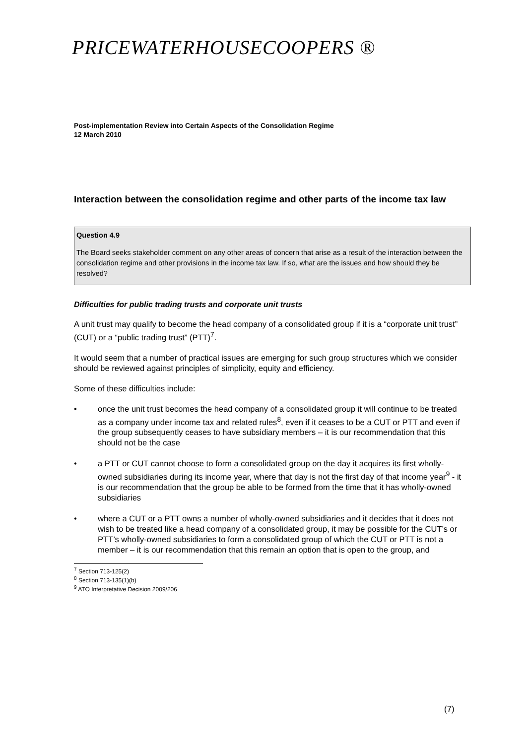PRICEWATERHOUSECOOPERS ®
Post-implementation Review into Certain Aspects of the Consolidation Regime
12 March 2010
Interaction between the consolidation regime and other parts of the income tax law
Question 4.9
The Board seeks stakeholder comment on any other areas of concern that arise as a result of the interaction between the consolidation regime and other provisions in the income tax law. If so, what are the issues and how should they be resolved?
Difficulties for public trading trusts and corporate unit trusts
A unit trust may qualify to become the head company of a consolidated group if it is a “corporate unit trust” (CUT) or a “public trading trust” (PTT)<sup>7</sup>.
It would seem that a number of practical issues are emerging for such group structures which we consider should be reviewed against principles of simplicity, equity and efficiency.
Some of these difficulties include:
• once the unit trust becomes the head company of a consolidated group it will continue to be treated as a company under income tax and related rules<sup>8</sup>, even if it ceases to be a CUT or PTT and even if the group subsequently ceases to have subsidiary members – it is our recommendation that this should not be the case
• a PTT or CUT cannot choose to form a consolidated group on the day it acquires its first wholly-owned subsidiaries during its income year, where that day is not the first day of that income year<sup>9</sup> - it is our recommendation that the group be able to be formed from the time that it has wholly-owned subsidiaries
• where a CUT or a PTT owns a number of wholly-owned subsidiaries and it decides that it does not wish to be treated like a head company of a consolidated group, it may be possible for the CUT’s or PTT’s wholly-owned subsidiaries to form a consolidated group of which the CUT or PTT is not a member – it is our recommendation that this remain an option that is open to the group, and
<sup>7</sup> Section 713-125(2)
<sup>8</sup> Section 713-135(1)(b)
<sup>9</sup> ATO Interpretative Decision 2009/206
(7)